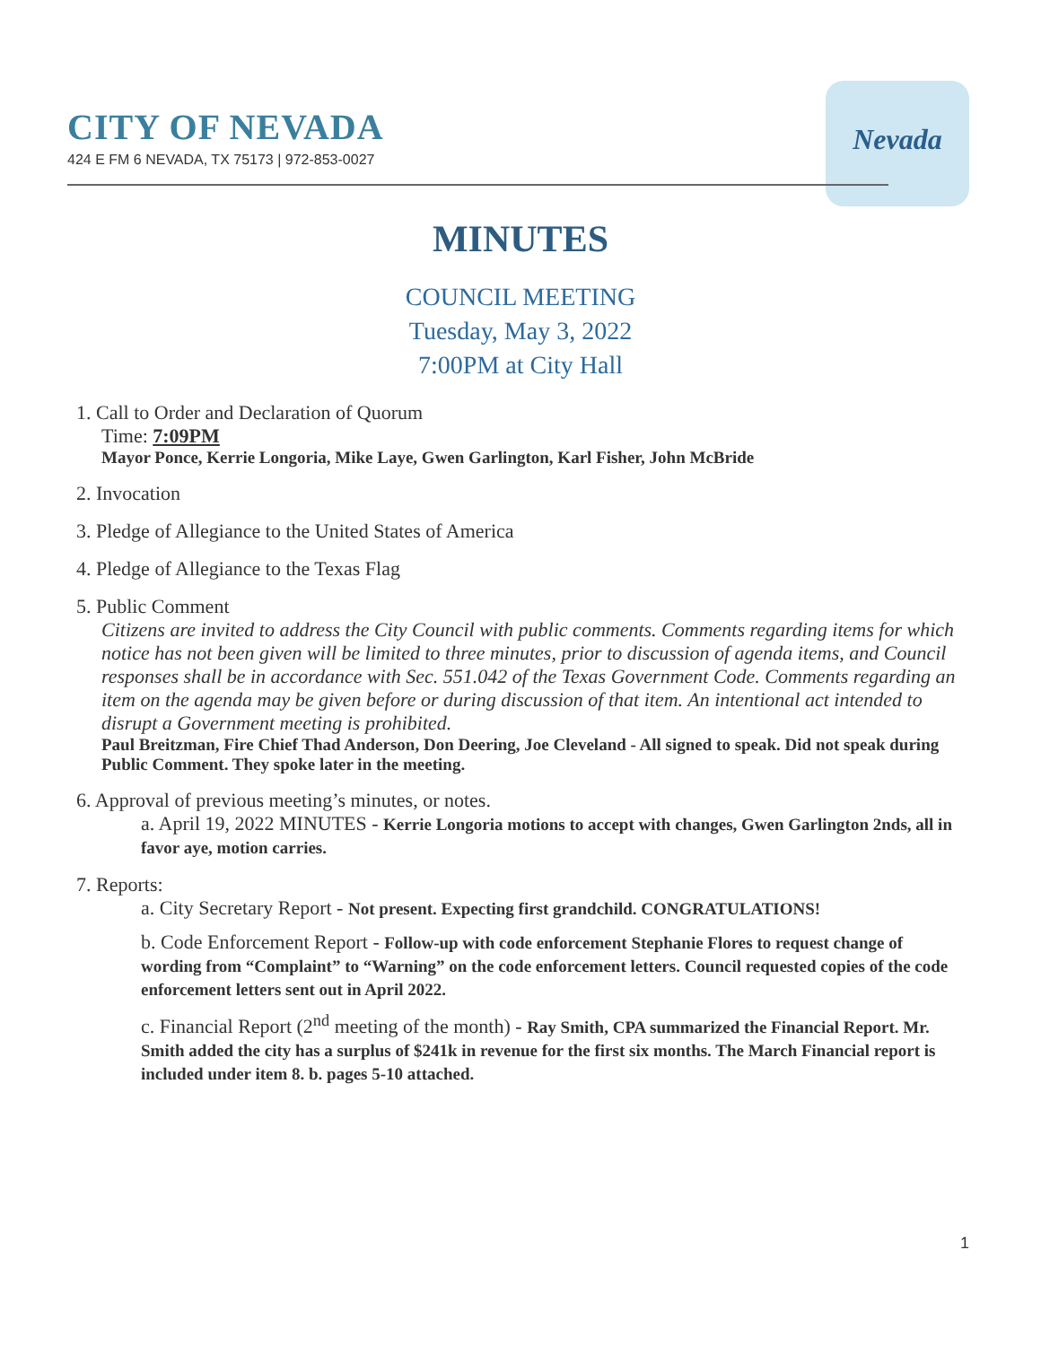CITY OF NEVADA
424 E FM 6 NEVADA, TX 75173 | 972-853-0027
Nevada
MINUTES
COUNCIL MEETING
Tuesday, May 3, 2022
7:00PM at City Hall
1. Call to Order and Declaration of Quorum
Time: 7:09PM
Mayor Ponce, Kerrie Longoria, Mike Laye, Gwen Garlington, Karl Fisher, John McBride
2. Invocation
3. Pledge of Allegiance to the United States of America
4. Pledge of Allegiance to the Texas Flag
5. Public Comment
Citizens are invited to address the City Council with public comments. Comments regarding items for which notice has not been given will be limited to three minutes, prior to discussion of agenda items, and Council responses shall be in accordance with Sec. 551.042 of the Texas Government Code. Comments regarding an item on the agenda may be given before or during discussion of that item. An intentional act intended to disrupt a Government meeting is prohibited.
Paul Breitzman, Fire Chief Thad Anderson, Don Deering, Joe Cleveland - All signed to speak. Did not speak during Public Comment. They spoke later in the meeting.
6. Approval of previous meeting’s minutes, or notes.
a. April 19, 2022 MINUTES - Kerrie Longoria motions to accept with changes, Gwen Garlington 2nds, all in favor aye, motion carries.
7. Reports:
a. City Secretary Report - Not present. Expecting first grandchild. CONGRATULATIONS!
b. Code Enforcement Report - Follow-up with code enforcement Stephanie Flores to request change of wording from “Complaint” to “Warning” on the code enforcement letters. Council requested copies of the code enforcement letters sent out in April 2022.
c. Financial Report (2<sup>nd</sup> meeting of the month) - Ray Smith, CPA summarized the Financial Report. Mr. Smith added the city has a surplus of $241k in revenue for the first six months. The March Financial report is included under item 8. b. pages 5-10 attached.
1